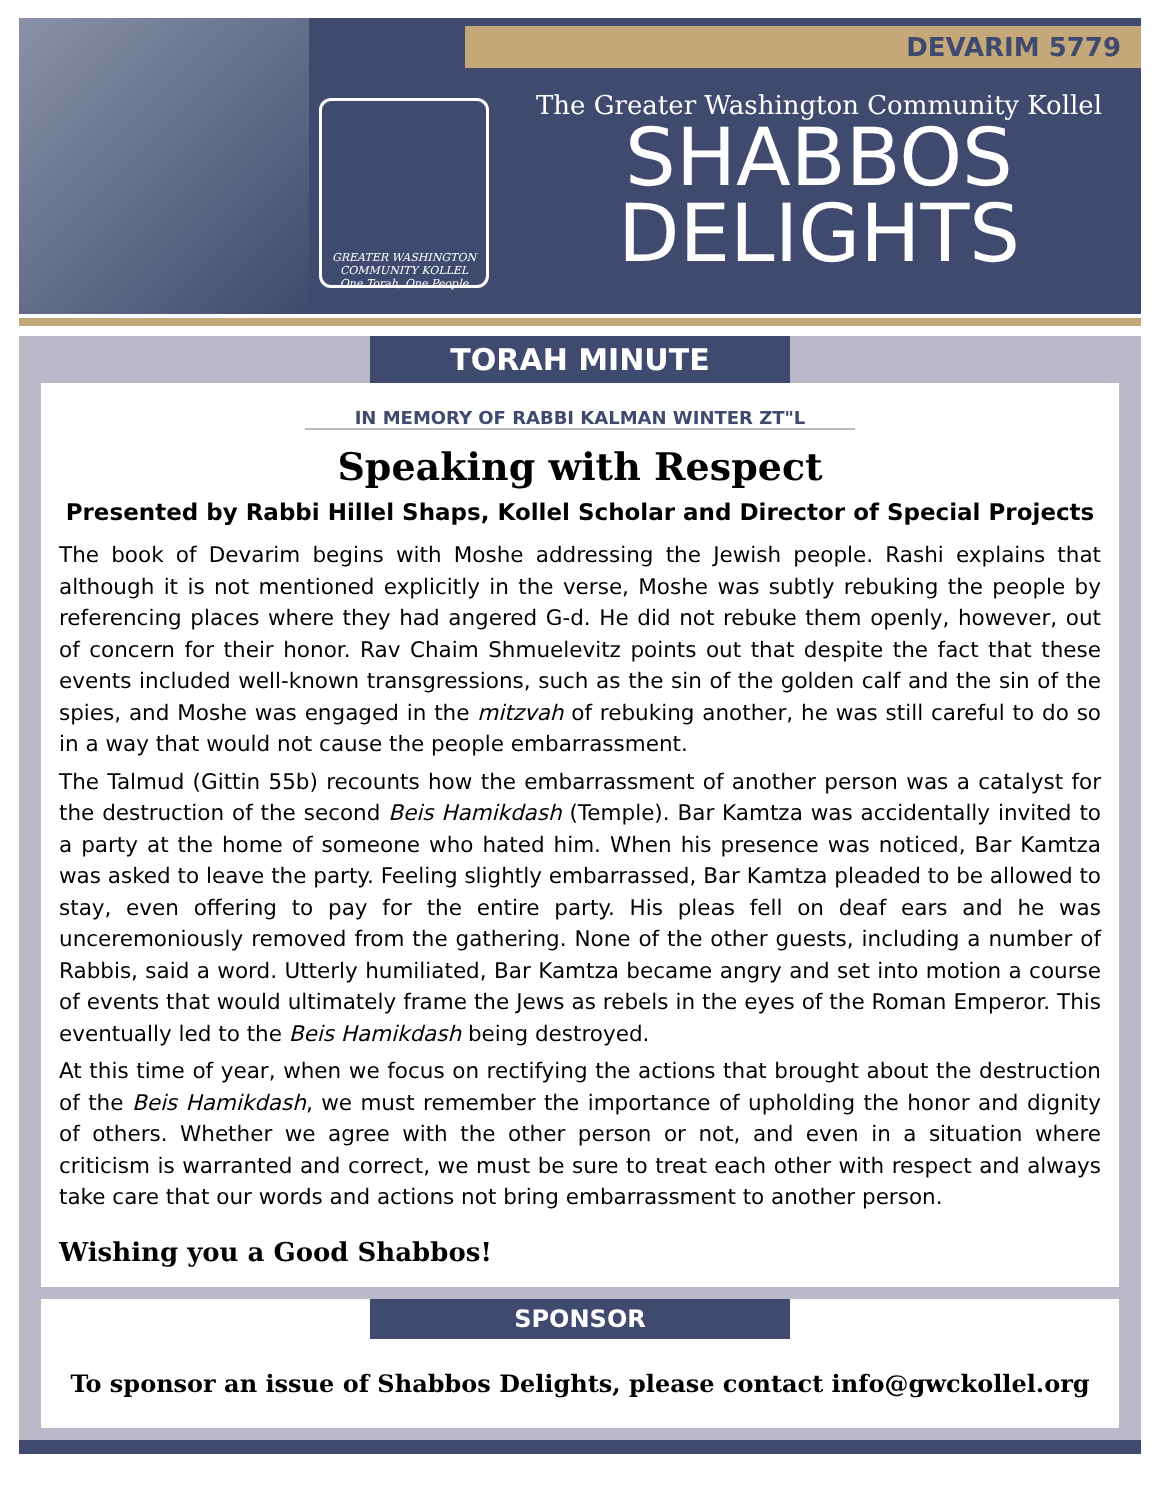DEVARIM 5779
GREATER WASHINGTON COMMUNITY KOLLEL
One Torah, One People
The Greater Washington Community Kollel
SHABBOS
DELIGHTS
TORAH MINUTE
IN MEMORY OF RABBI KALMAN WINTER ZT"L
Speaking with Respect
Presented by Rabbi Hillel Shaps, Kollel Scholar and Director of Special Projects
The book of Devarim begins with Moshe addressing the Jewish people. Rashi explains that although it is not mentioned explicitly in the verse, Moshe was subtly rebuking the people by referencing places where they had angered G-d. He did not rebuke them openly, however, out of concern for their honor. Rav Chaim Shmuelevitz points out that despite the fact that these events included well-known transgressions, such as the sin of the golden calf and the sin of the spies, and Moshe was engaged in the mitzvah of rebuking another, he was still careful to do so in a way that would not cause the people embarrassment.
The Talmud (Gittin 55b) recounts how the embarrassment of another person was a catalyst for the destruction of the second Beis Hamikdash (Temple). Bar Kamtza was accidentally invited to a party at the home of someone who hated him. When his presence was noticed, Bar Kamtza was asked to leave the party. Feeling slightly embarrassed, Bar Kamtza pleaded to be allowed to stay, even offering to pay for the entire party. His pleas fell on deaf ears and he was unceremoniously removed from the gathering. None of the other guests, including a number of Rabbis, said a word. Utterly humiliated, Bar Kamtza became angry and set into motion a course of events that would ultimately frame the Jews as rebels in the eyes of the Roman Emperor. This eventually led to the Beis Hamikdash being destroyed.
At this time of year, when we focus on rectifying the actions that brought about the destruction of the Beis Hamikdash, we must remember the importance of upholding the honor and dignity of others. Whether we agree with the other person or not, and even in a situation where criticism is warranted and correct, we must be sure to treat each other with respect and always take care that our words and actions not bring embarrassment to another person.
Wishing you a Good Shabbos!
SPONSOR
To sponsor an issue of Shabbos Delights, please contact info@gwckollel.org